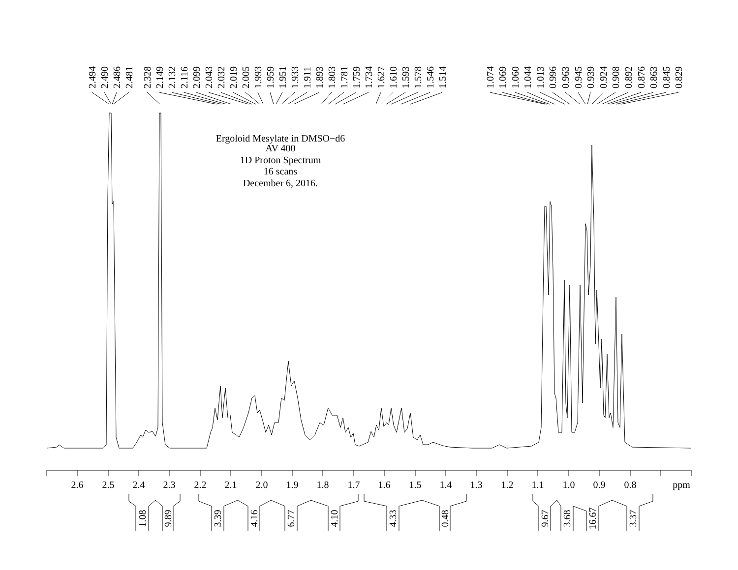Ergoloid Mesylate in DMSO−d6
AV 400
1D Proton Spectrum
16 scans
December 6, 2016.
2.494
2.490
2.486
2.481
2.328
2.149
2.132
2.116
2.099
2.043
2.032
2.019
2.005
1.993
1.959
1.951
1.933
1.911
1.893
1.803
1.781
1.759
1.734
1.627
1.610
1.593
1.578
1.546
1.514
1.074
1.069
1.060
1.044
1.013
0.996
0.963
0.945
0.939
0.924
0.908
0.892
0.876
0.863
0.845
0.829
2.6
2.5
2.4
2.3
2.2
2.1
2.0
1.9
1.8
1.7
1.6
1.5
1.4
1.3
1.2
1.1
1.0
0.9
0.8
ppm
1.08
9.89
3.39
4.16
6.77
4.10
4.33
0.48
9.67
3.68
16.67
3.37